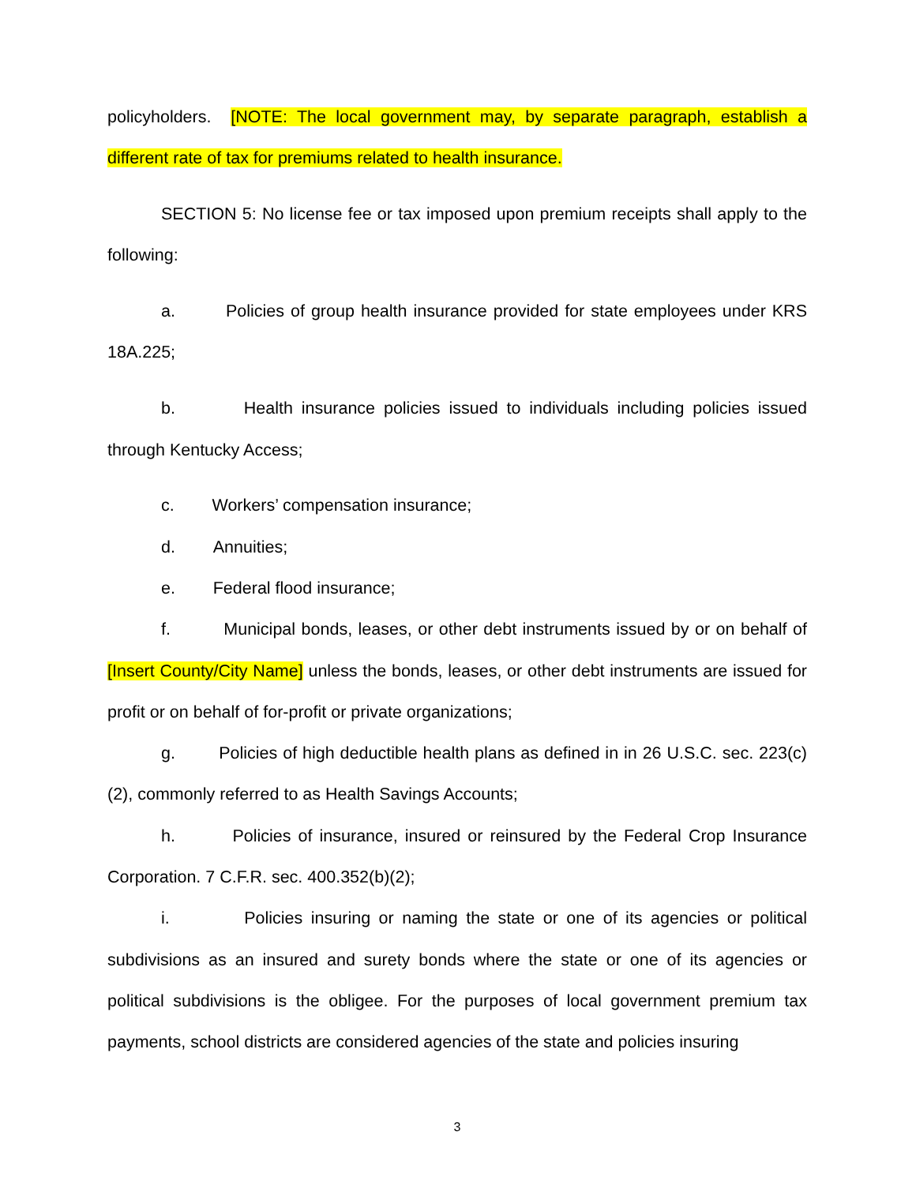policyholders. [NOTE: The local government may, by separate paragraph, establish a different rate of tax for premiums related to health insurance.
SECTION 5: No license fee or tax imposed upon premium receipts shall apply to the following:
a. Policies of group health insurance provided for state employees under KRS 18A.225;
b. Health insurance policies issued to individuals including policies issued through Kentucky Access;
c. Workers’ compensation insurance;
d. Annuities;
e. Federal flood insurance;
f. Municipal bonds, leases, or other debt instruments issued by or on behalf of [Insert County/City Name] unless the bonds, leases, or other debt instruments are issued for profit or on behalf of for-profit or private organizations;
g. Policies of high deductible health plans as defined in in 26 U.S.C. sec. 223(c)(2), commonly referred to as Health Savings Accounts;
h. Policies of insurance, insured or reinsured by the Federal Crop Insurance Corporation. 7 C.F.R. sec. 400.352(b)(2);
i. Policies insuring or naming the state or one of its agencies or political subdivisions as an insured and surety bonds where the state or one of its agencies or political subdivisions is the obligee. For the purposes of local government premium tax payments, school districts are considered agencies of the state and policies insuring
3